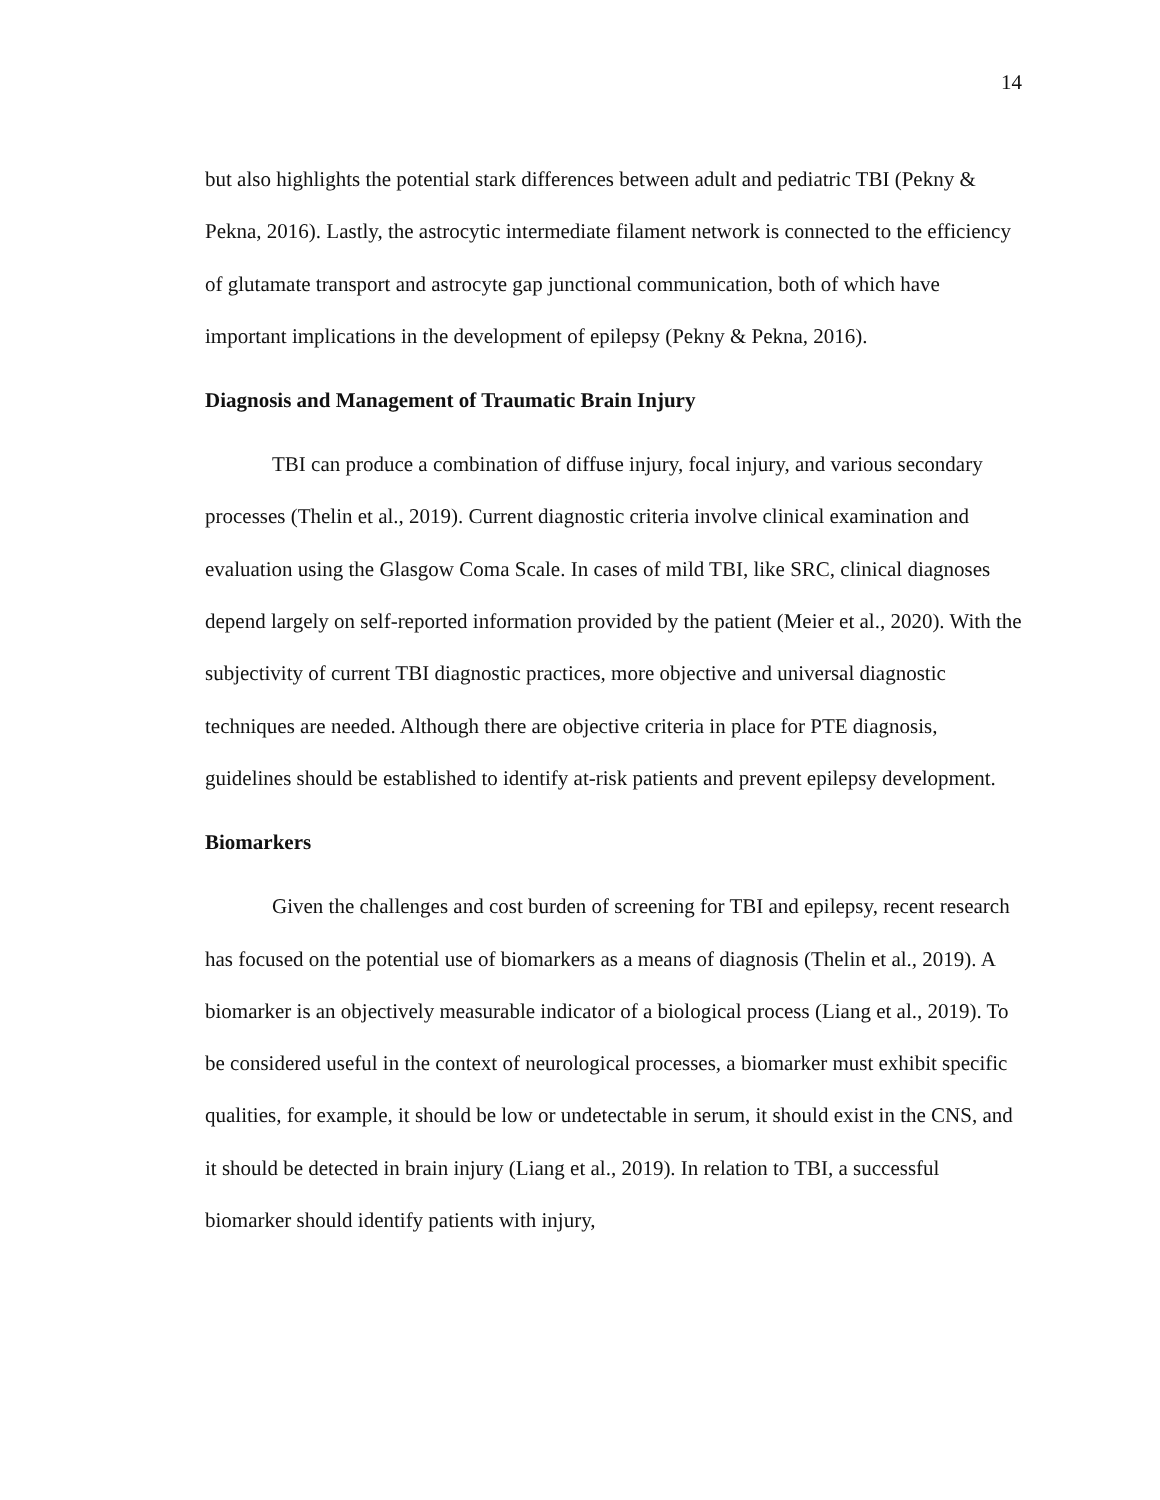14
but also highlights the potential stark differences between adult and pediatric TBI (Pekny & Pekna, 2016). Lastly, the astrocytic intermediate filament network is connected to the efficiency of glutamate transport and astrocyte gap junctional communication, both of which have important implications in the development of epilepsy (Pekny & Pekna, 2016).
Diagnosis and Management of Traumatic Brain Injury
TBI can produce a combination of diffuse injury, focal injury, and various secondary processes (Thelin et al., 2019). Current diagnostic criteria involve clinical examination and evaluation using the Glasgow Coma Scale. In cases of mild TBI, like SRC, clinical diagnoses depend largely on self-reported information provided by the patient (Meier et al., 2020). With the subjectivity of current TBI diagnostic practices, more objective and universal diagnostic techniques are needed. Although there are objective criteria in place for PTE diagnosis, guidelines should be established to identify at-risk patients and prevent epilepsy development.
Biomarkers
Given the challenges and cost burden of screening for TBI and epilepsy, recent research has focused on the potential use of biomarkers as a means of diagnosis (Thelin et al., 2019). A biomarker is an objectively measurable indicator of a biological process (Liang et al., 2019). To be considered useful in the context of neurological processes, a biomarker must exhibit specific qualities, for example, it should be low or undetectable in serum, it should exist in the CNS, and it should be detected in brain injury (Liang et al., 2019). In relation to TBI, a successful biomarker should identify patients with injury,